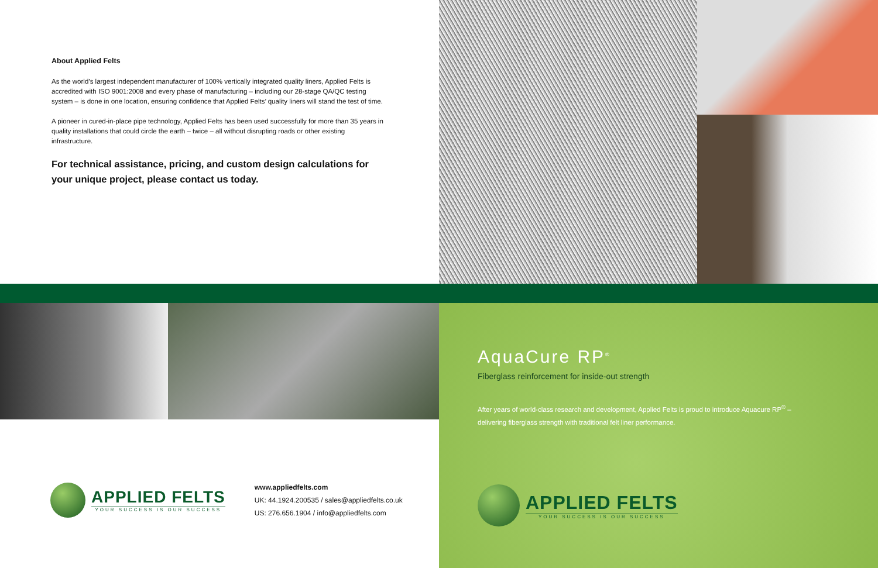About Applied Felts
As the world’s largest independent manufacturer of 100% vertically integrated quality liners, Applied Felts is accredited with ISO 9001:2008 and every phase of manufacturing – including our 28-stage QA/QC testing system – is done in one location, ensuring confidence that Applied Felts’ quality liners will stand the test of time.
A pioneer in cured-in-place pipe technology, Applied Felts has been used successfully for more than 35 years in quality installations that could circle the earth – twice – all without disrupting roads or other existing infrastructure.
For technical assistance, pricing, and custom design calculations for your unique project, please contact us today.
APPLIED FELTS
YOUR SUCCESS IS OUR SUCCESS
www.appliedfelts.com
UK: 44.1924.200535 / sales@appliedfelts.co.uk
US: 276.656.1904 / info@appliedfelts.com
AquaCure RP<sup>®</sup>
Fiberglass reinforcement for inside-out strength
After years of world-class research and development, Applied Felts is proud to introduce Aquacure RP<sup>®</sup> – delivering fiberglass strength with traditional felt liner performance.
APPLIED FELTS
YOUR SUCCESS IS OUR SUCCESS